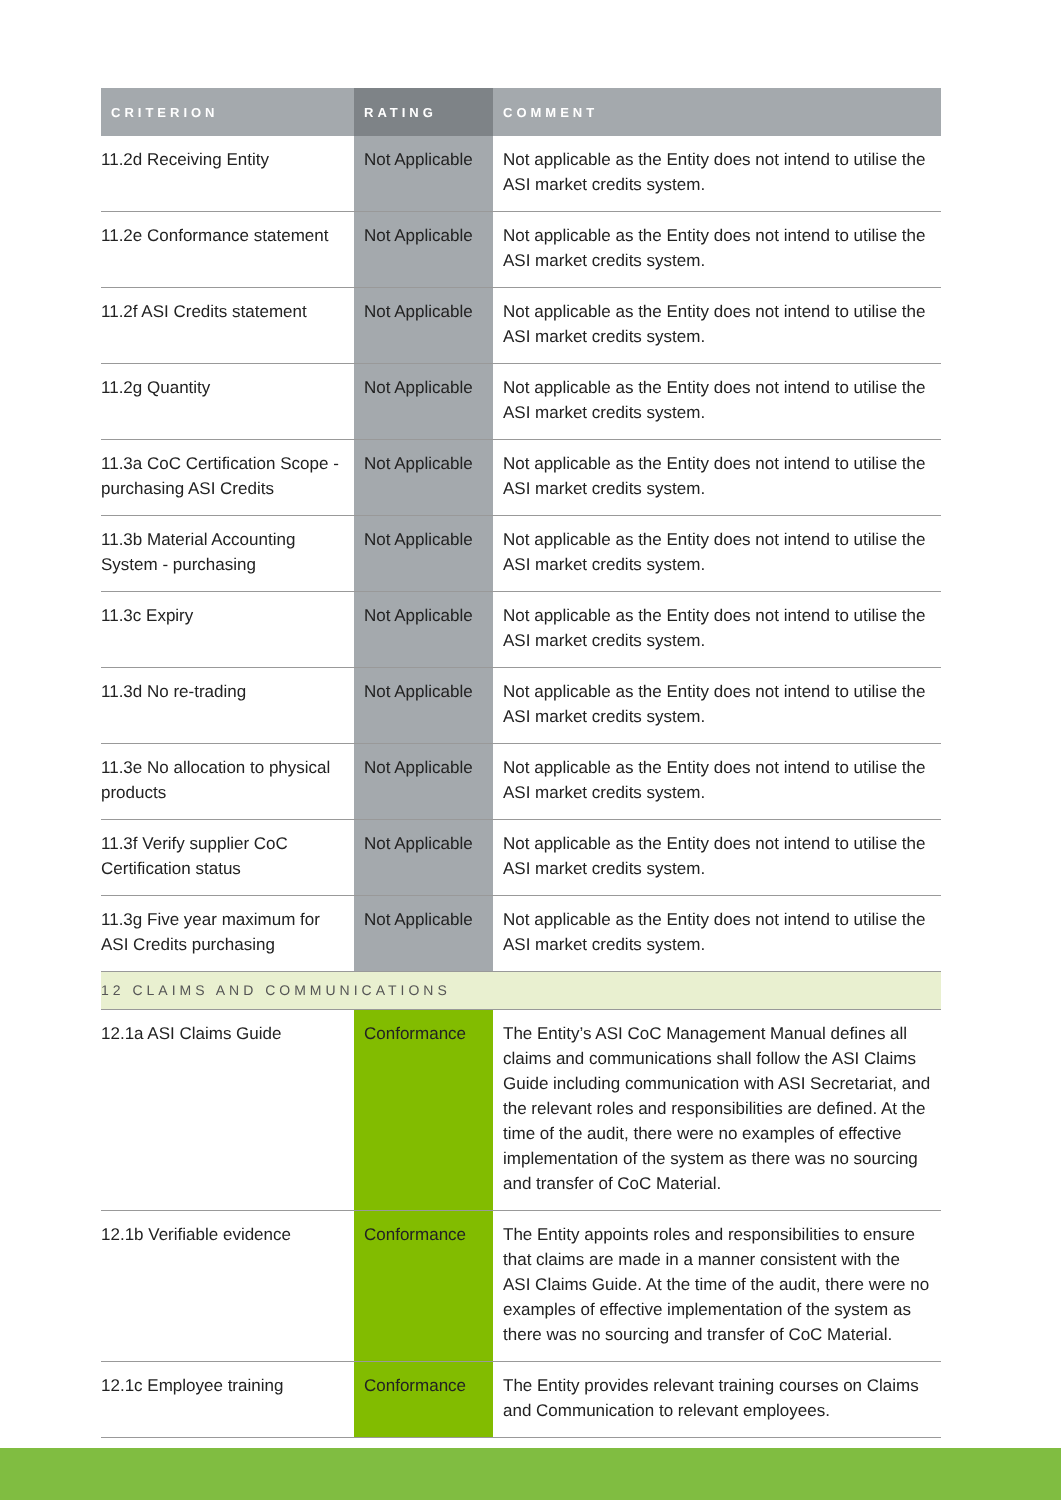| CRITERION | RATING | COMMENT |
| --- | --- | --- |
| 11.2d Receiving Entity | Not Applicable | Not applicable as the Entity does not intend to utilise the ASI market credits system. |
| 11.2e Conformance statement | Not Applicable | Not applicable as the Entity does not intend to utilise the ASI market credits system. |
| 11.2f ASI Credits statement | Not Applicable | Not applicable as the Entity does not intend to utilise the ASI market credits system. |
| 11.2g Quantity | Not Applicable | Not applicable as the Entity does not intend to utilise the ASI market credits system. |
| 11.3a CoC Certification Scope - purchasing ASI Credits | Not Applicable | Not applicable as the Entity does not intend to utilise the ASI market credits system. |
| 11.3b Material Accounting System - purchasing | Not Applicable | Not applicable as the Entity does not intend to utilise the ASI market credits system. |
| 11.3c Expiry | Not Applicable | Not applicable as the Entity does not intend to utilise the ASI market credits system. |
| 11.3d No re-trading | Not Applicable | Not applicable as the Entity does not intend to utilise the ASI market credits system. |
| 11.3e No allocation to physical products | Not Applicable | Not applicable as the Entity does not intend to utilise the ASI market credits system. |
| 11.3f Verify supplier CoC Certification status | Not Applicable | Not applicable as the Entity does not intend to utilise the ASI market credits system. |
| 11.3g Five year maximum for ASI Credits purchasing | Not Applicable | Not applicable as the Entity does not intend to utilise the ASI market credits system. |
| 12 CLAIMS AND COMMUNICATIONS | | |
| 12.1a ASI Claims Guide | Conformance | The Entity’s ASI CoC Management Manual defines all claims and communications shall follow the ASI Claims Guide including communication with ASI Secretariat, and the relevant roles and responsibilities are defined. At the time of the audit, there were no examples of effective implementation of the system as there was no sourcing and transfer of CoC Material. |
| 12.1b Verifiable evidence | Conformance | The Entity appoints roles and responsibilities to ensure that claims are made in a manner consistent with the ASI Claims Guide. At the time of the audit, there were no examples of effective implementation of the system as there was no sourcing and transfer of CoC Material. |
| 12.1c Employee training | Conformance | The Entity provides relevant training courses on Claims and Communication to relevant employees. |